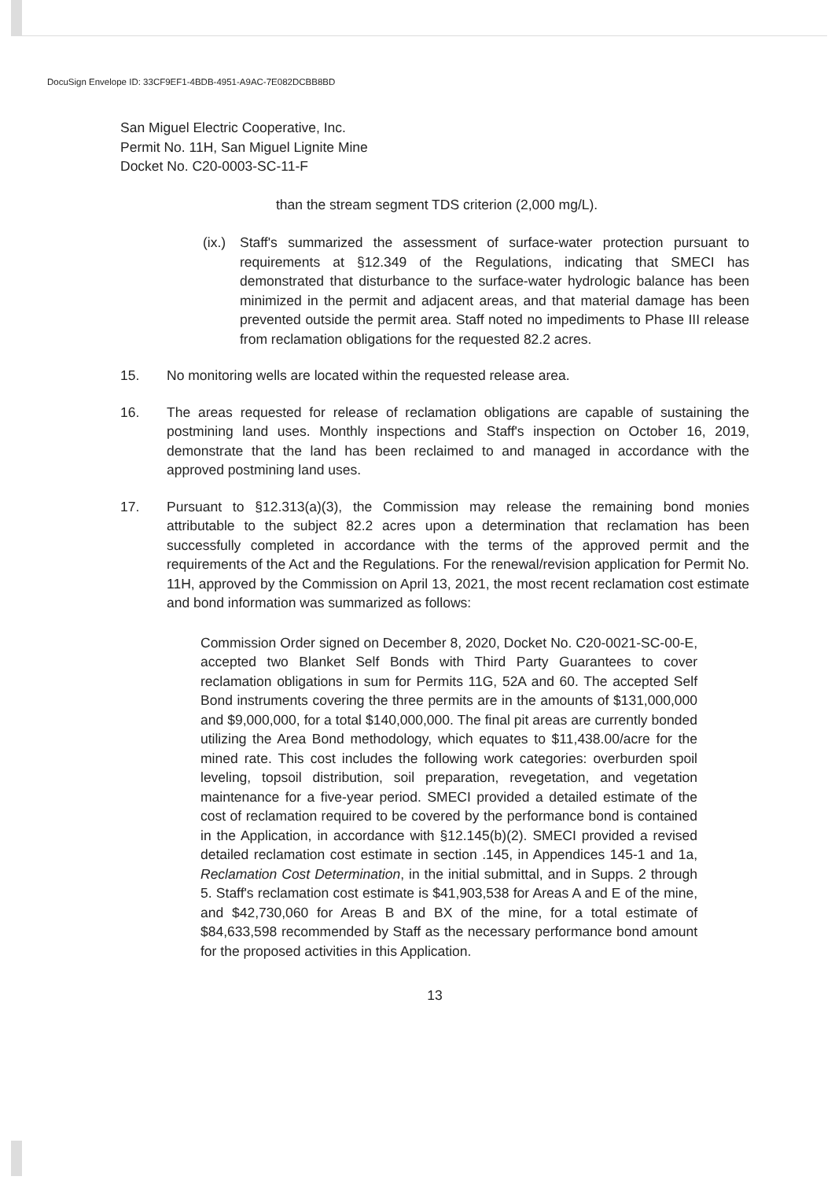DocuSign Envelope ID: 33CF9EF1-4BDB-4951-A9AC-7E082DCBB8BD
San Miguel Electric Cooperative, Inc.
Permit No. 11H, San Miguel Lignite Mine
Docket No. C20-0003-SC-11-F
than the stream segment TDS criterion (2,000 mg/L).
(ix.)
Staff's summarized the assessment of surface-water protection pursuant to requirements at §12.349 of the Regulations, indicating that SMECI has demonstrated that disturbance to the surface-water hydrologic balance has been minimized in the permit and adjacent areas, and that material damage has been prevented outside the permit area. Staff noted no impediments to Phase III release from reclamation obligations for the requested 82.2 acres.
15. No monitoring wells are located within the requested release area.
16. The areas requested for release of reclamation obligations are capable of sustaining the postmining land uses. Monthly inspections and Staff's inspection on October 16, 2019, demonstrate that the land has been reclaimed to and managed in accordance with the approved postmining land uses.
17. Pursuant to §12.313(a)(3), the Commission may release the remaining bond monies attributable to the subject 82.2 acres upon a determination that reclamation has been successfully completed in accordance with the terms of the approved permit and the requirements of the Act and the Regulations. For the renewal/revision application for Permit No. 11H, approved by the Commission on April 13, 2021, the most recent reclamation cost estimate and bond information was summarized as follows:
Commission Order signed on December 8, 2020, Docket No. C20-0021-SC-00-E, accepted two Blanket Self Bonds with Third Party Guarantees to cover reclamation obligations in sum for Permits 11G, 52A and 60. The accepted Self Bond instruments covering the three permits are in the amounts of $131,000,000 and $9,000,000, for a total $140,000,000. The final pit areas are currently bonded utilizing the Area Bond methodology, which equates to $11,438.00/acre for the mined rate. This cost includes the following work categories: overburden spoil leveling, topsoil distribution, soil preparation, revegetation, and vegetation maintenance for a five-year period. SMECI provided a detailed estimate of the cost of reclamation required to be covered by the performance bond is contained in the Application, in accordance with §12.145(b)(2). SMECI provided a revised detailed reclamation cost estimate in section .145, in Appendices 145-1 and 1a, Reclamation Cost Determination, in the initial submittal, and in Supps. 2 through 5. Staff's reclamation cost estimate is $41,903,538 for Areas A and E of the mine, and $42,730,060 for Areas B and BX of the mine, for a total estimate of $84,633,598 recommended by Staff as the necessary performance bond amount for the proposed activities in this Application.
13